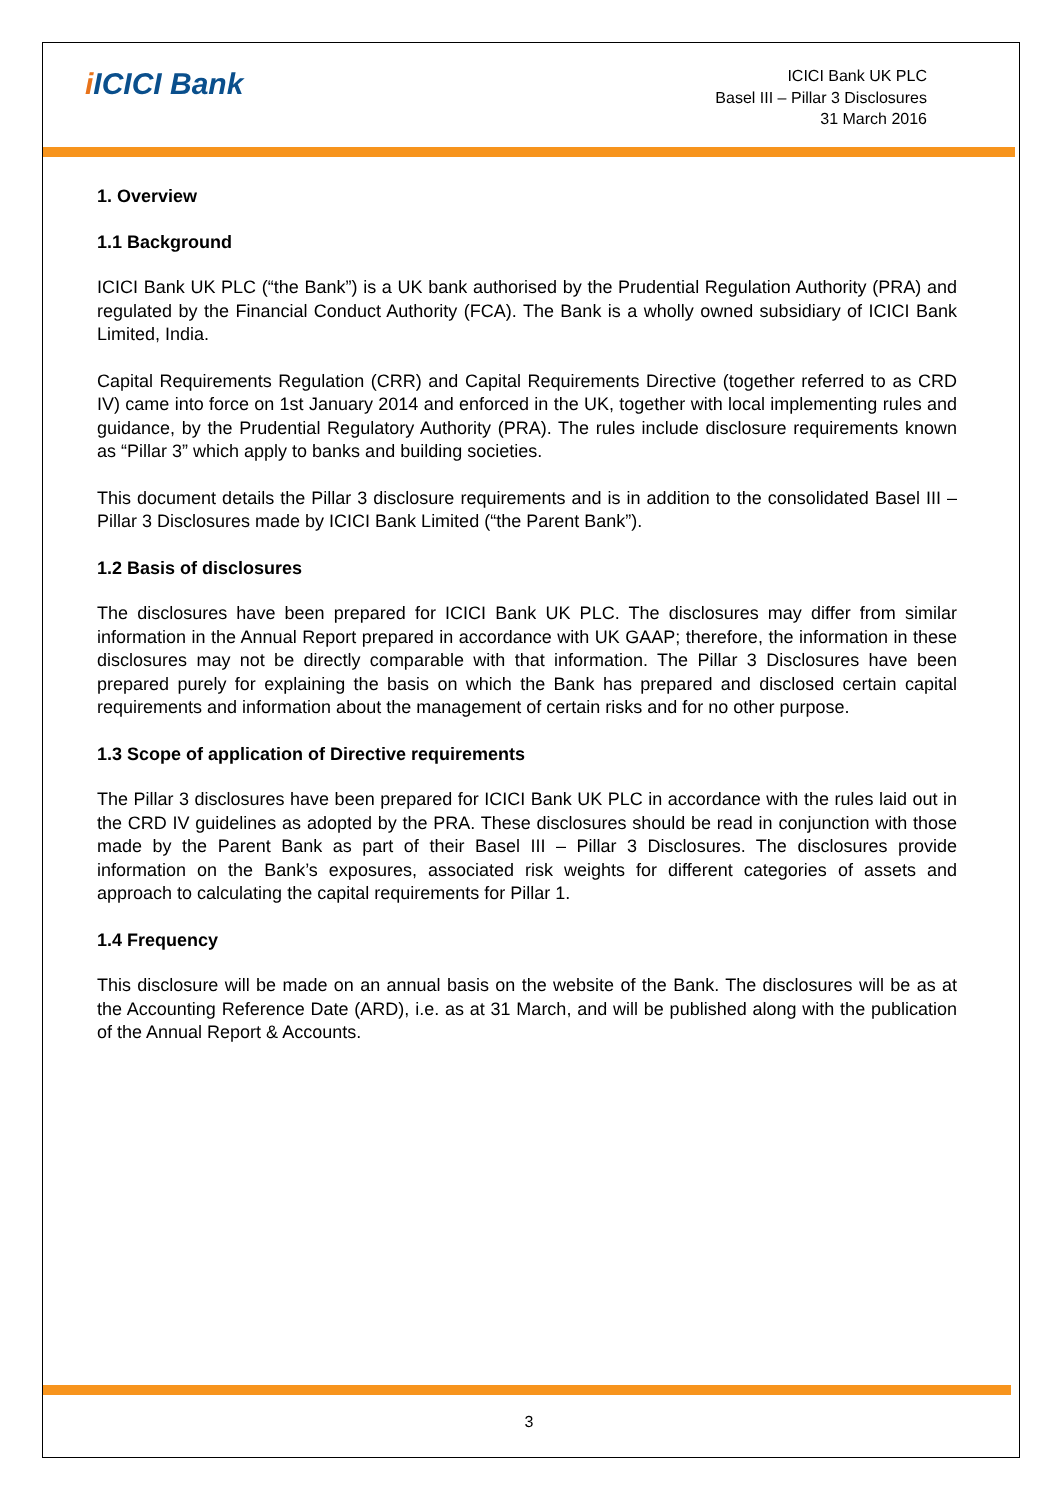i ICICI Bank
ICICI Bank UK PLC
Basel III – Pillar 3 Disclosures
31 March 2016
1. Overview
1.1 Background
ICICI Bank UK PLC (“the Bank”) is a UK bank authorised by the Prudential Regulation Authority (PRA) and regulated by the Financial Conduct Authority (FCA). The Bank is a wholly owned subsidiary of ICICI Bank Limited, India.
Capital Requirements Regulation (CRR) and Capital Requirements Directive (together referred to as CRD IV) came into force on 1st January 2014 and enforced in the UK, together with local implementing rules and guidance, by the Prudential Regulatory Authority (PRA). The rules include disclosure requirements known as “Pillar 3” which apply to banks and building societies.
This document details the Pillar 3 disclosure requirements and is in addition to the consolidated Basel III – Pillar 3 Disclosures made by ICICI Bank Limited (“the Parent Bank”).
1.2 Basis of disclosures
The disclosures have been prepared for ICICI Bank UK PLC. The disclosures may differ from similar information in the Annual Report prepared in accordance with UK GAAP; therefore, the information in these disclosures may not be directly comparable with that information. The Pillar 3 Disclosures have been prepared purely for explaining the basis on which the Bank has prepared and disclosed certain capital requirements and information about the management of certain risks and for no other purpose.
1.3 Scope of application of Directive requirements
The Pillar 3 disclosures have been prepared for ICICI Bank UK PLC in accordance with the rules laid out in the CRD IV guidelines as adopted by the PRA. These disclosures should be read in conjunction with those made by the Parent Bank as part of their Basel III – Pillar 3 Disclosures. The disclosures provide information on the Bank’s exposures, associated risk weights for different categories of assets and approach to calculating the capital requirements for Pillar 1.
1.4 Frequency
This disclosure will be made on an annual basis on the website of the Bank. The disclosures will be as at the Accounting Reference Date (ARD), i.e. as at 31 March, and will be published along with the publication of the Annual Report & Accounts.
3